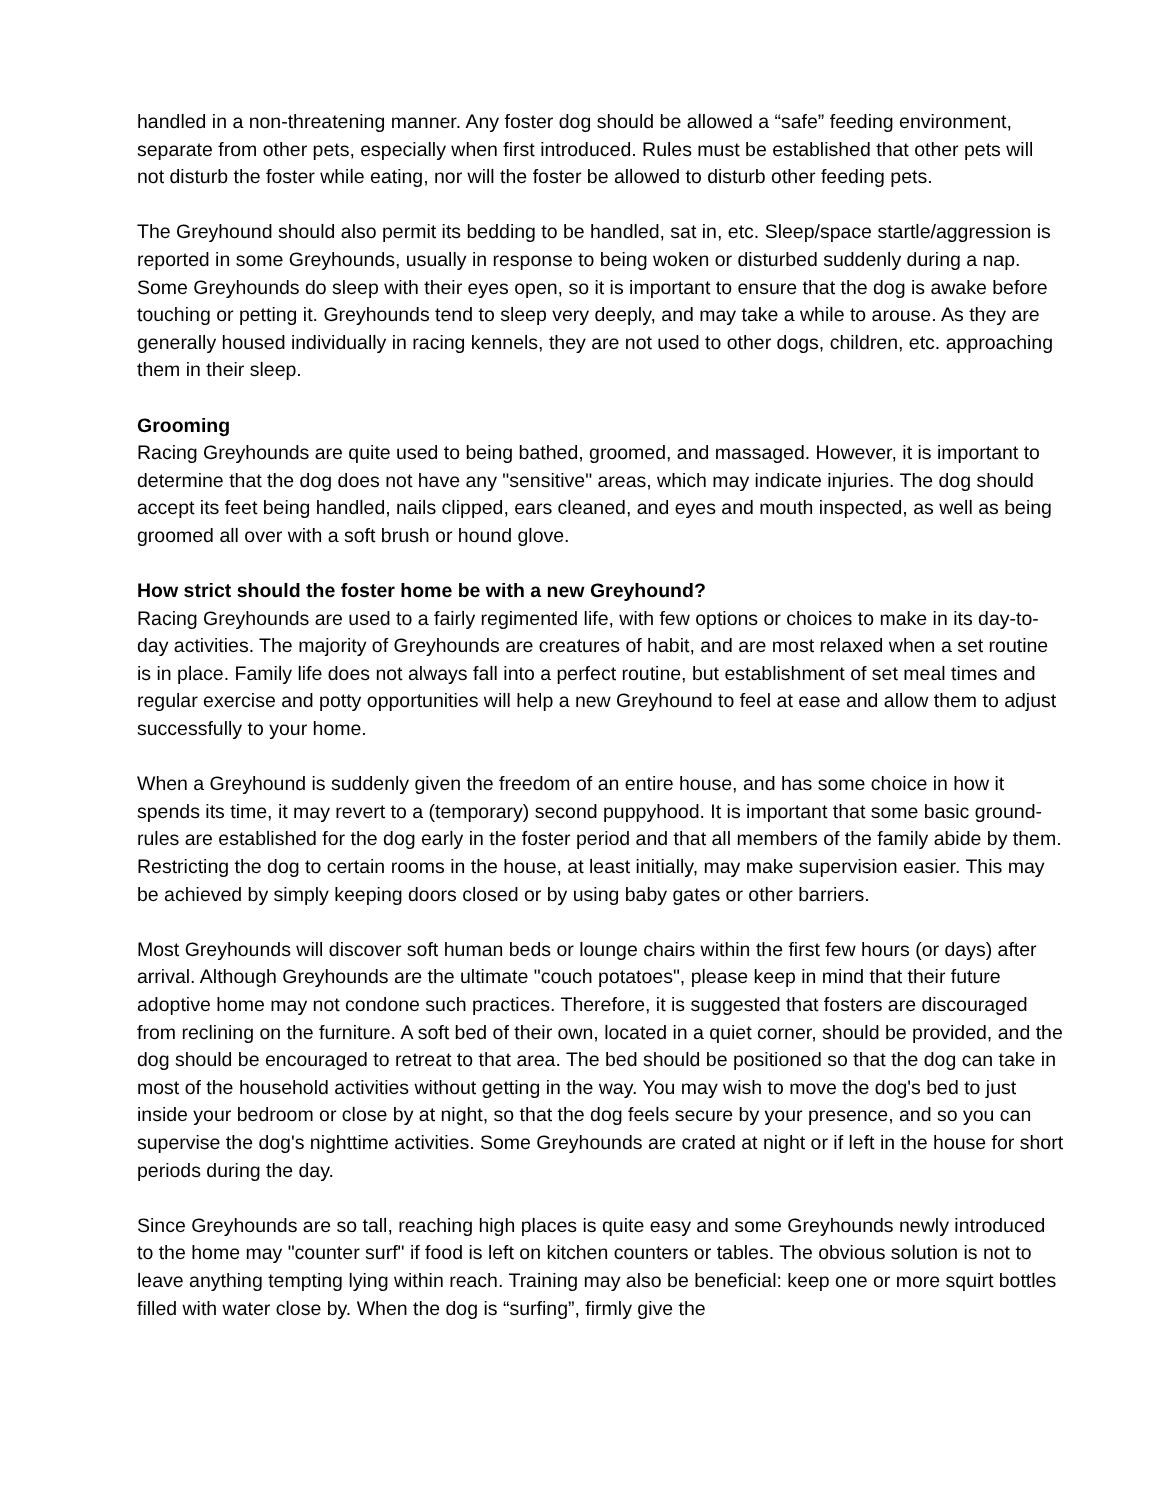handled in a non-threatening manner. Any foster dog should be allowed a “safe” feeding environment, separate from other pets, especially when first introduced. Rules must be established that other pets will not disturb the foster while eating, nor will the foster be allowed to disturb other feeding pets.
The Greyhound should also permit its bedding to be handled, sat in, etc. Sleep/space startle/aggression is reported in some Greyhounds, usually in response to being woken or disturbed suddenly during a nap. Some Greyhounds do sleep with their eyes open, so it is important to ensure that the dog is awake before touching or petting it. Greyhounds tend to sleep very deeply, and may take a while to arouse. As they are generally housed individually in racing kennels, they are not used to other dogs, children, etc. approaching them in their sleep.
Grooming
Racing Greyhounds are quite used to being bathed, groomed, and massaged. However, it is important to determine that the dog does not have any "sensitive" areas, which may indicate injuries. The dog should accept its feet being handled, nails clipped, ears cleaned, and eyes and mouth inspected, as well as being groomed all over with a soft brush or hound glove.
How strict should the foster home be with a new Greyhound?
Racing Greyhounds are used to a fairly regimented life, with few options or choices to make in its day-to-day activities. The majority of Greyhounds are creatures of habit, and are most relaxed when a set routine is in place. Family life does not always fall into a perfect routine, but establishment of set meal times and regular exercise and potty opportunities will help a new Greyhound to feel at ease and allow them to adjust successfully to your home.
When a Greyhound is suddenly given the freedom of an entire house, and has some choice in how it spends its time, it may revert to a (temporary) second puppyhood. It is important that some basic ground-rules are established for the dog early in the foster period and that all members of the family abide by them. Restricting the dog to certain rooms in the house, at least initially, may make supervision easier. This may be achieved by simply keeping doors closed or by using baby gates or other barriers.
Most Greyhounds will discover soft human beds or lounge chairs within the first few hours (or days) after arrival. Although Greyhounds are the ultimate "couch potatoes", please keep in mind that their future adoptive home may not condone such practices. Therefore, it is suggested that fosters are discouraged from reclining on the furniture. A soft bed of their own, located in a quiet corner, should be provided, and the dog should be encouraged to retreat to that area. The bed should be positioned so that the dog can take in most of the household activities without getting in the way. You may wish to move the dog's bed to just inside your bedroom or close by at night, so that the dog feels secure by your presence, and so you can supervise the dog's nighttime activities. Some Greyhounds are crated at night or if left in the house for short periods during the day.
Since Greyhounds are so tall, reaching high places is quite easy and some Greyhounds newly introduced to the home may "counter surf" if food is left on kitchen counters or tables. The obvious solution is not to leave anything tempting lying within reach. Training may also be beneficial: keep one or more squirt bottles filled with water close by. When the dog is “surfing”, firmly give the